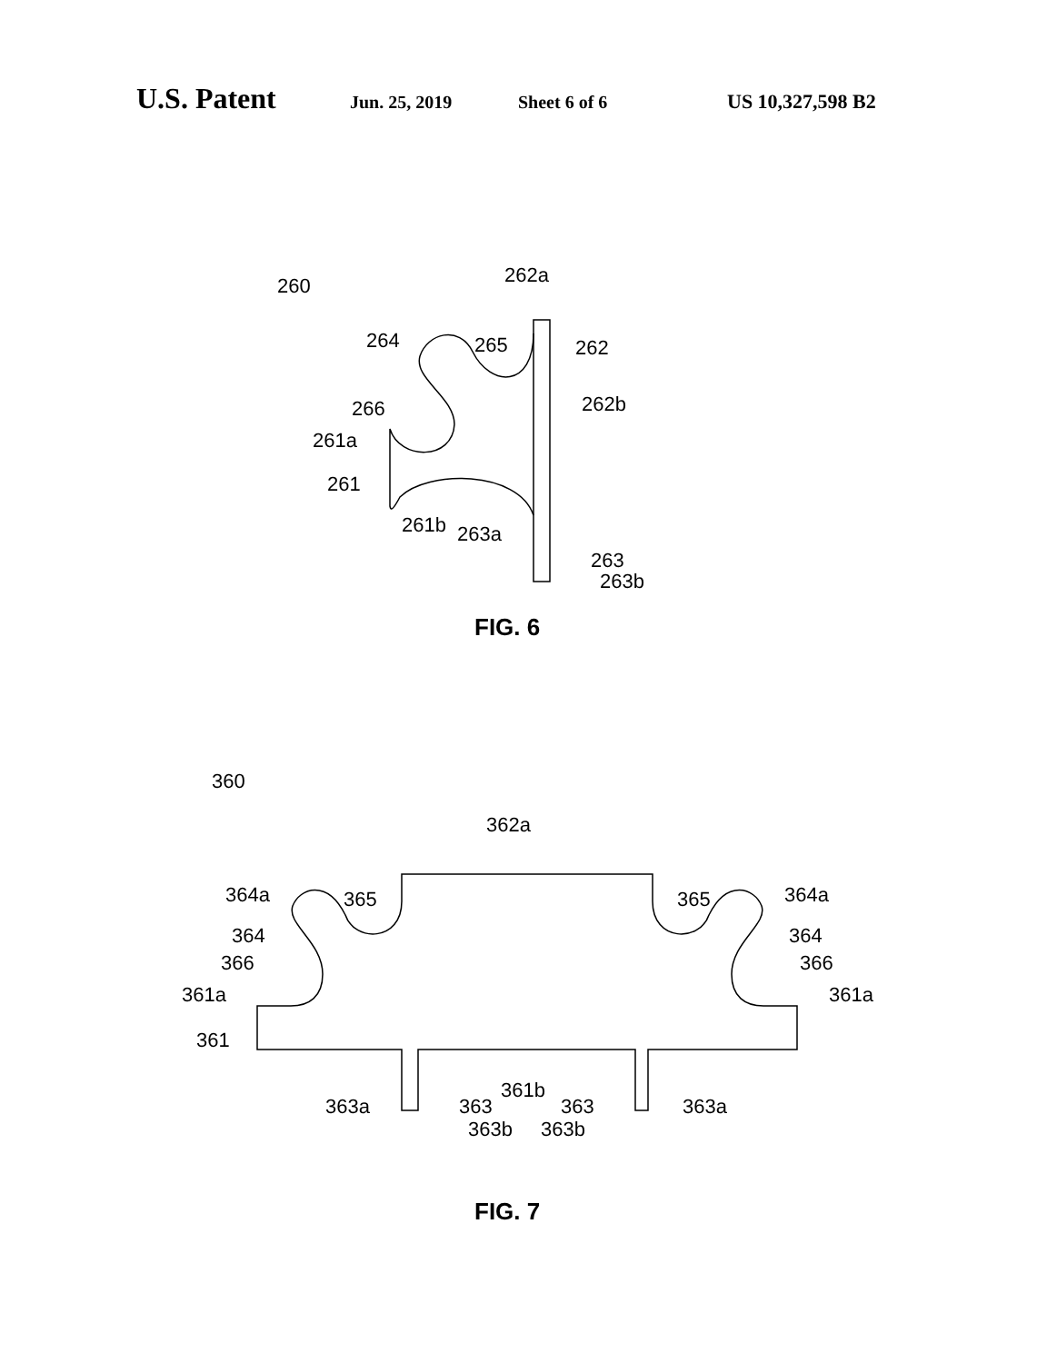U.S. Patent Jun. 25, 2019 Sheet 6 of 6 US 10,327,598 B2
260
262a
264
265
262
262b
266
261a
261
261b
263a
263
263b
FIG. 6
360
362a
364a
365
365
364a
364
364
366
366
361a
361a
361
361b
363a
363
363
363a
363b
363b
FIG. 7